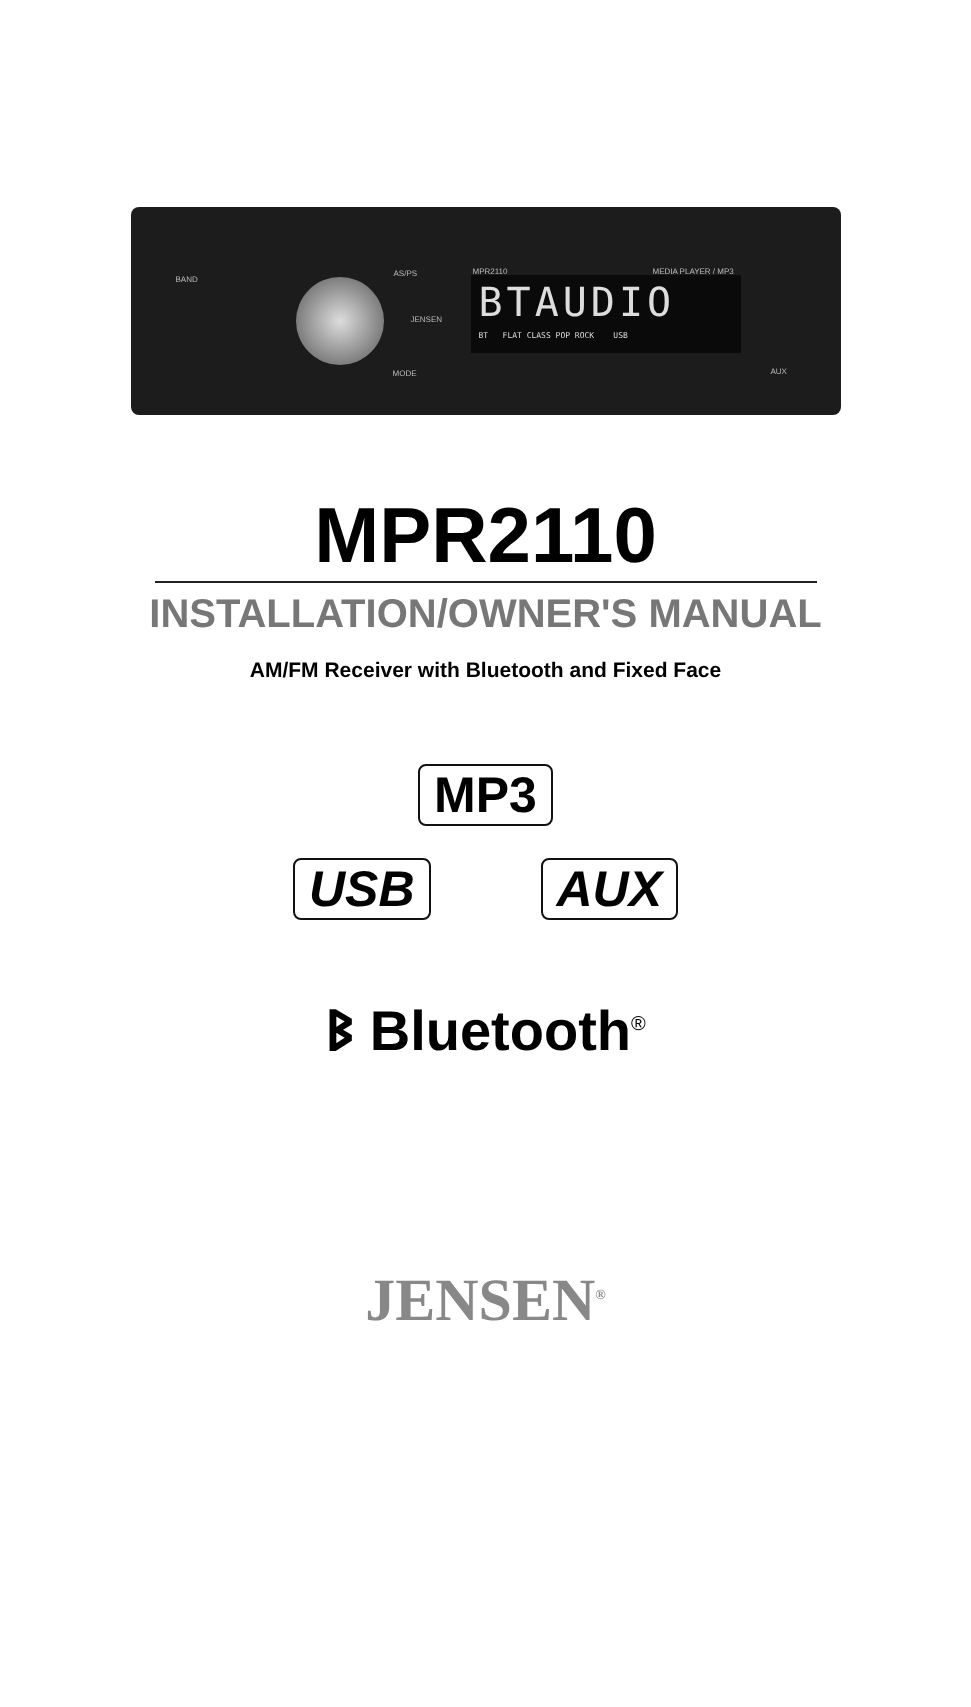BAND
AS/PS
MODE
JENSEN
MPR2110 MEDIA PLAYER / MP3
AUX
BTAUDIO
BT FLAT CLASS POP ROCK USB
MPR2110
INSTALLATION/OWNER'S MANUAL
AM/FM Receiver with Bluetooth and Fixed Face
MP3
USB AUX
ᛒ Bluetooth<sup>®</sup>
JENSEN<sup>®</sup>